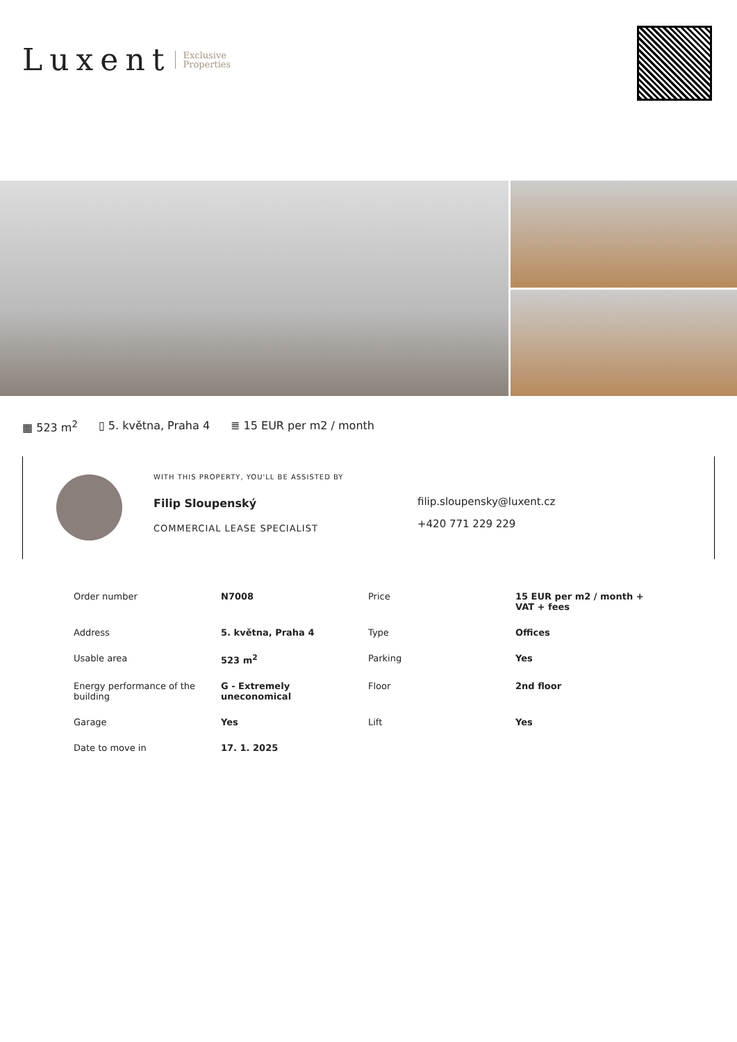Luxent Exclusive
Properties
▦ 523 m<sup>2</sup> ▯ 5. května, Praha 4 ≣ 15 EUR per m2 / month
WITH THIS PROPERTY, YOU'LL BE ASSISTED BY
Filip Sloupenský
COMMERCIAL LEASE SPECIALIST
filip.sloupensky@luxent.cz
+420 771 229 229
| Order number | N7008 | Price | 15 EUR per m2 / month + VAT + fees |
| Address | 5. května, Praha 4 | Type | Offices |
| Usable area | 523 m<sup>2</sup> | Parking | Yes |
| Energy performance of the building | G - Extremely uneconomical | Floor | 2nd floor |
| Garage | Yes | Lift | Yes |
| Date to move in | 17. 1. 2025 | | |